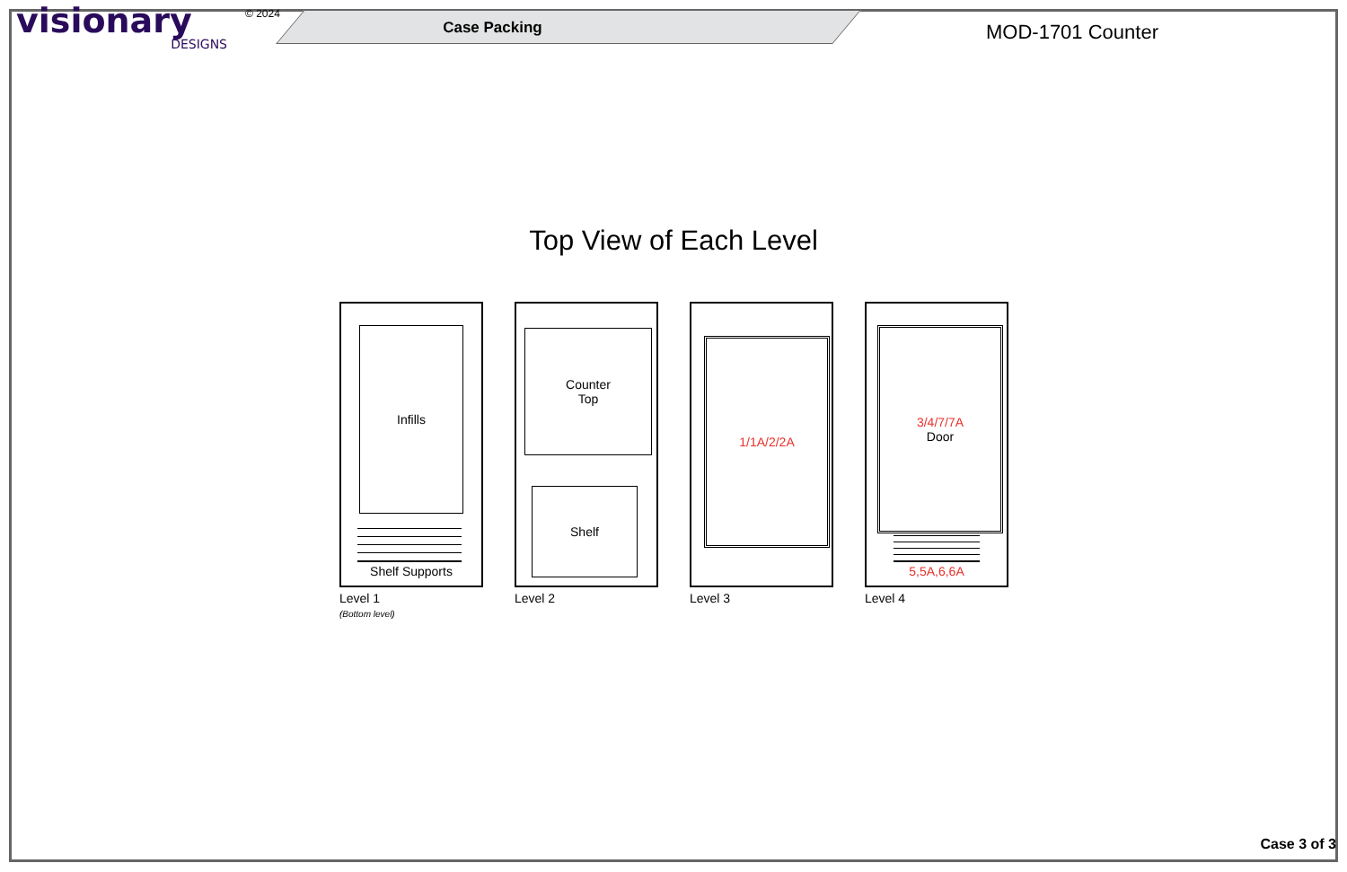visionary
DESIGNS
© 2024
Case Packing
MOD-1701 Counter
Top View of Each Level
Infills
Shelf Supports
Level 1
(Bottom level)
Counter
Top
Shelf
Level 2
1/1A/2/2A
Level 3
3/4/7/7A
Door
5,5A,6,6A
Level 4
Case 3 of 3